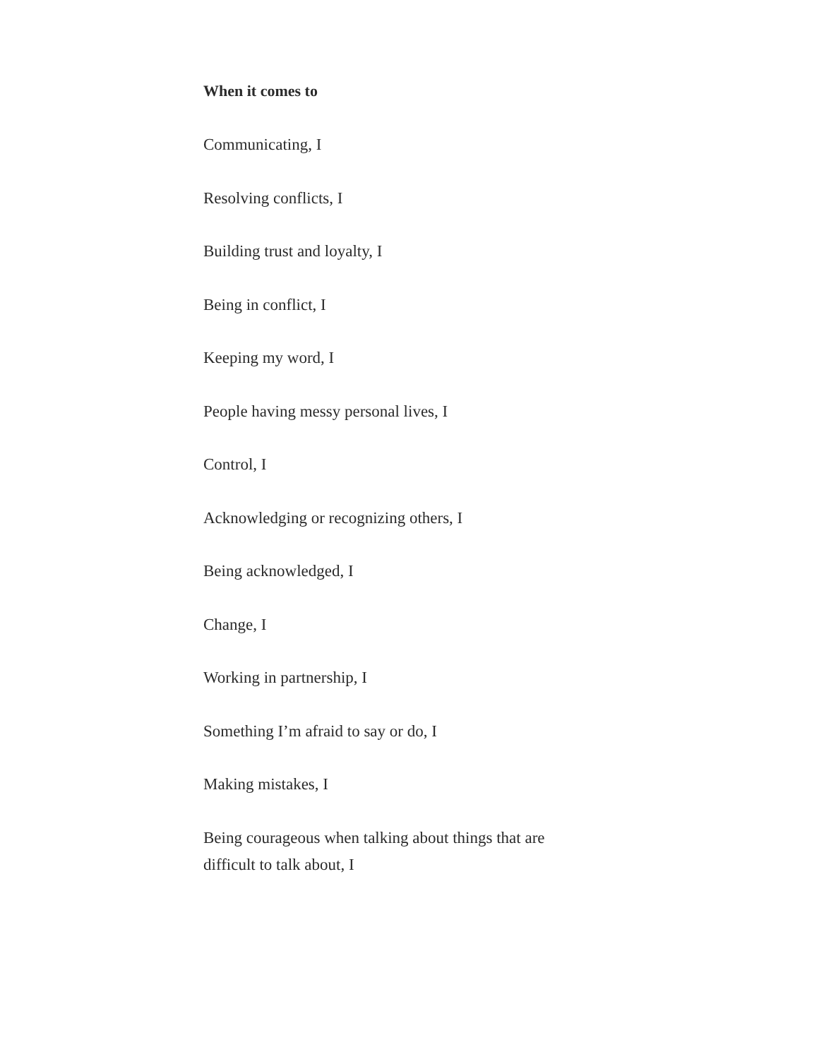When it comes to
Communicating, I
Resolving conflicts, I
Building trust and loyalty, I
Being in conflict, I
Keeping my word, I
People having messy personal lives, I
Control, I
Acknowledging or recognizing others, I
Being acknowledged, I
Change, I
Working in partnership, I
Something I’m afraid to say or do, I
Making mistakes, I
Being courageous when talking about things that are difficult to talk about, I